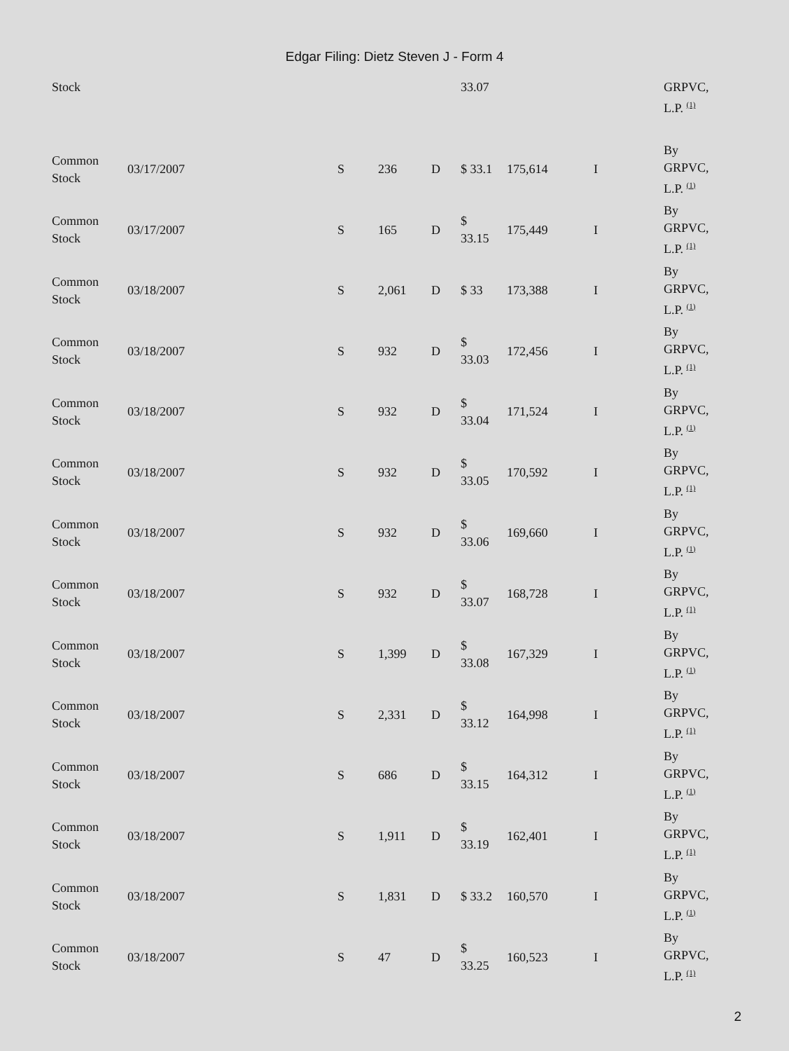Edgar Filing: Dietz Steven J - Form 4
| Stock | | | | | 33.07 | | | GRPVC, L.P. <sup>(1)</sup> |
| Common Stock | 03/17/2007 | S | 236 | D | $ 33.1 | 175,614 | I | By GRPVC, L.P. <sup>(1)</sup> |
| Common Stock | 03/17/2007 | S | 165 | D | $ 33.15 | 175,449 | I | By GRPVC, L.P. <sup>(1)</sup> |
| Common Stock | 03/18/2007 | S | 2,061 | D | $ 33 | 173,388 | I | By GRPVC, L.P. <sup>(1)</sup> |
| Common Stock | 03/18/2007 | S | 932 | D | $ 33.03 | 172,456 | I | By GRPVC, L.P. <sup>(1)</sup> |
| Common Stock | 03/18/2007 | S | 932 | D | $ 33.04 | 171,524 | I | By GRPVC, L.P. <sup>(1)</sup> |
| Common Stock | 03/18/2007 | S | 932 | D | $ 33.05 | 170,592 | I | By GRPVC, L.P. <sup>(1)</sup> |
| Common Stock | 03/18/2007 | S | 932 | D | $ 33.06 | 169,660 | I | By GRPVC, L.P. <sup>(1)</sup> |
| Common Stock | 03/18/2007 | S | 932 | D | $ 33.07 | 168,728 | I | By GRPVC, L.P. <sup>(1)</sup> |
| Common Stock | 03/18/2007 | S | 1,399 | D | $ 33.08 | 167,329 | I | By GRPVC, L.P. <sup>(1)</sup> |
| Common Stock | 03/18/2007 | S | 2,331 | D | $ 33.12 | 164,998 | I | By GRPVC, L.P. <sup>(1)</sup> |
| Common Stock | 03/18/2007 | S | 686 | D | $ 33.15 | 164,312 | I | By GRPVC, L.P. <sup>(1)</sup> |
| Common Stock | 03/18/2007 | S | 1,911 | D | $ 33.19 | 162,401 | I | By GRPVC, L.P. <sup>(1)</sup> |
| Common Stock | 03/18/2007 | S | 1,831 | D | $ 33.2 | 160,570 | I | By GRPVC, L.P. <sup>(1)</sup> |
| Common Stock | 03/18/2007 | S | 47 | D | $ 33.25 | 160,523 | I | By GRPVC, L.P. <sup>(1)</sup> |
2